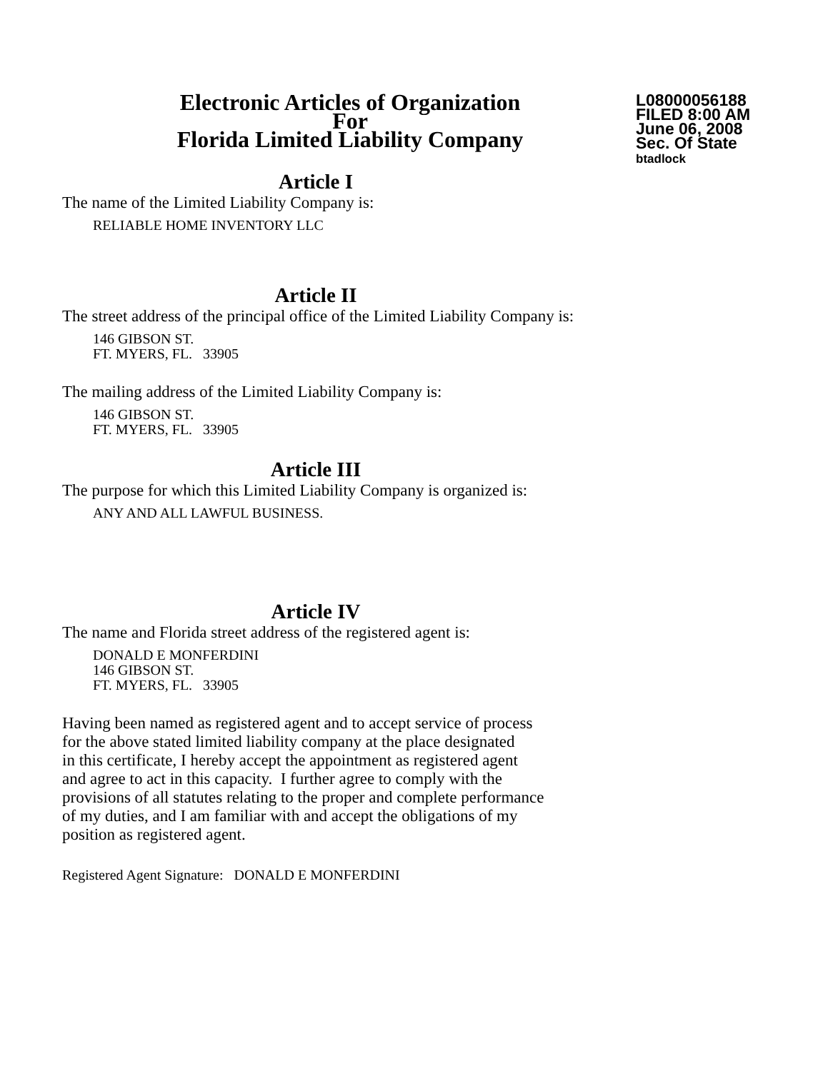Electronic Articles of Organization
For
Florida Limited Liability Company
L08000056188
FILED 8:00 AM
June 06, 2008
Sec. Of State
btadlock
Article I
The name of the Limited Liability Company is:
RELIABLE HOME INVENTORY LLC
Article II
The street address of the principal office of the Limited Liability Company is:
146 GIBSON ST.
FT. MYERS, FL. 33905
The mailing address of the Limited Liability Company is:
146 GIBSON ST.
FT. MYERS, FL. 33905
Article III
The purpose for which this Limited Liability Company is organized is:
ANY AND ALL LAWFUL BUSINESS.
Article IV
The name and Florida street address of the registered agent is:
DONALD E MONFERDINI
146 GIBSON ST.
FT. MYERS, FL. 33905
Having been named as registered agent and to accept service of process
for the above stated limited liability company at the place designated
in this certificate, I hereby accept the appointment as registered agent
and agree to act in this capacity. I further agree to comply with the
provisions of all statutes relating to the proper and complete performance
of my duties, and I am familiar with and accept the obligations of my
position as registered agent.
Registered Agent Signature: DONALD E MONFERDINI